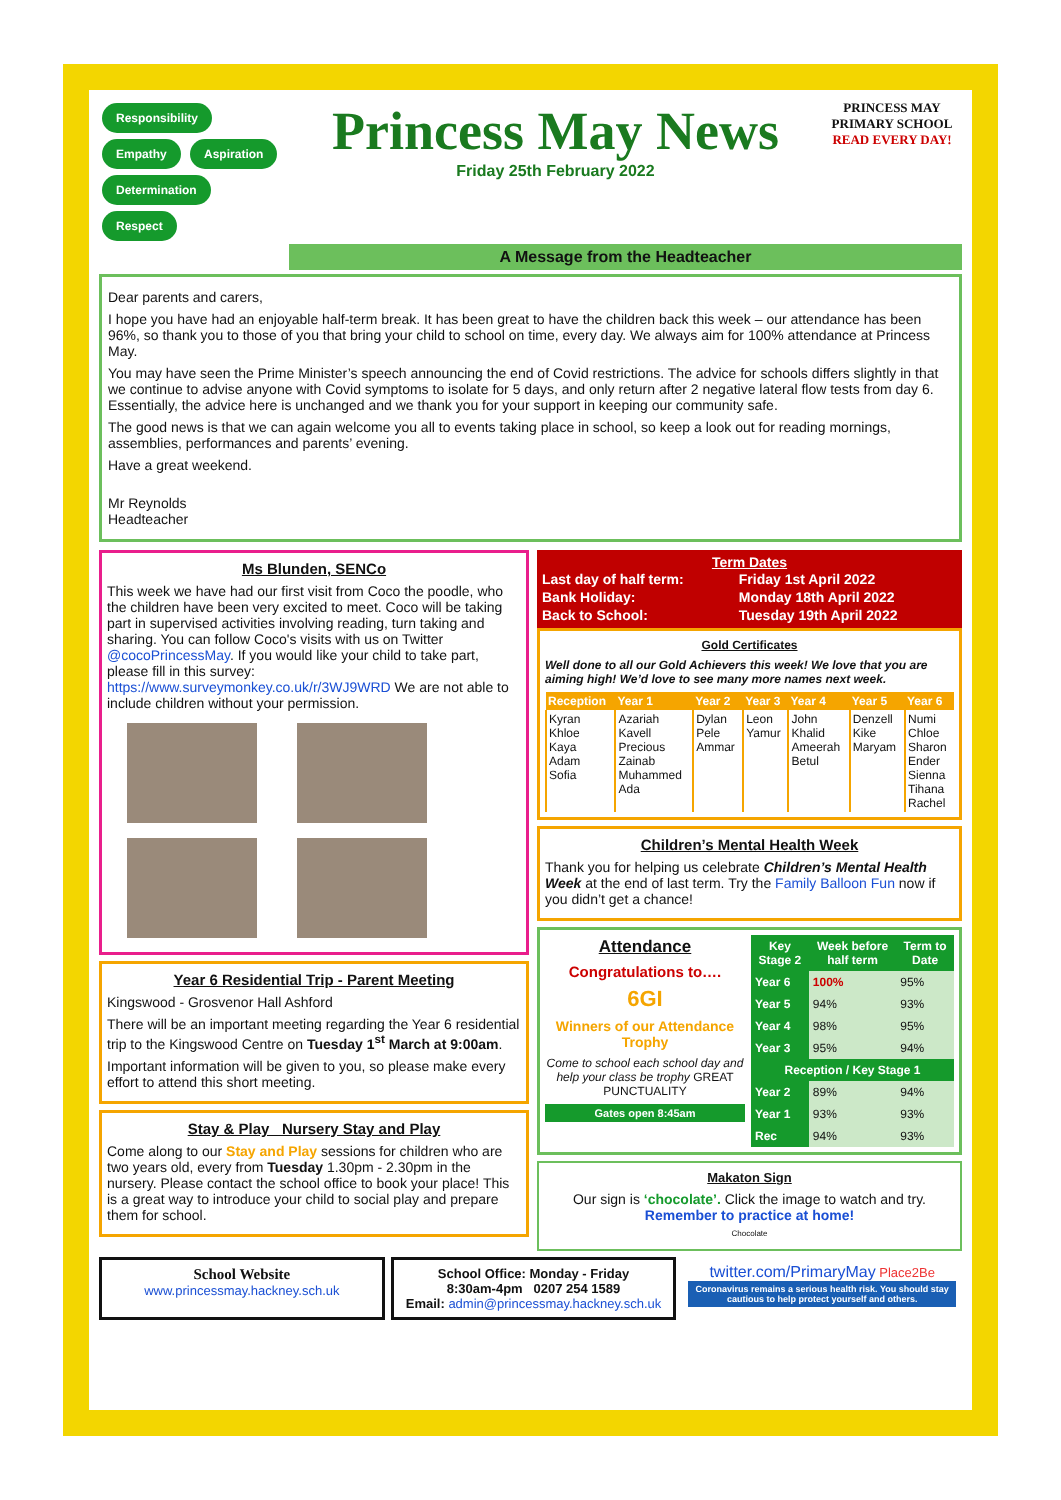Responsibility Empathy Aspiration Determination Respect
Princess May News
Friday 25th February 2022
PRINCESS MAY
PRIMARY SCHOOL
READ EVERY DAY!
A Message from the Headteacher
Dear parents and carers,
I hope you have had an enjoyable half-term break. It has been great to have the children back this week – our attendance has been 96%, so thank you to those of you that bring your child to school on time, every day. We always aim for 100% attendance at Princess May.
You may have seen the Prime Minister’s speech announcing the end of Covid restrictions. The advice for schools differs slightly in that we continue to advise anyone with Covid symptoms to isolate for 5 days, and only return after 2 negative lateral flow tests from day 6. Essentially, the advice here is unchanged and we thank you for your support in keeping our community safe.
The good news is that we can again welcome you all to events taking place in school, so keep a look out for reading mornings, assemblies, performances and parents’ evening.
Have a great weekend.
Mr Reynolds
Headteacher
Ms Blunden, SENCo
This week we have had our first visit from Coco the poodle, who the children have been very excited to meet. Coco will be taking part in supervised activities involving reading, turn taking and sharing. You can follow Coco's visits with us on Twitter @cocoPrincessMay. If you would like your child to take part, please fill in this survey: https://www.surveymonkey.co.uk/r/3WJ9WRD We are not able to include children without your permission.
Year 6 Residential Trip - Parent Meeting
Kingswood - Grosvenor Hall Ashford
There will be an important meeting regarding the Year 6 residential trip to the Kingswood Centre on Tuesday 1<sup>st</sup> March at 9:00am.
Important information will be given to you, so please make every effort to attend this short meeting.
Stay & Play Nursery Stay and Play
Come along to our Stay and Play sessions for children who are two years old, every from Tuesday 1.30pm - 2.30pm in the nursery. Please contact the school office to book your place! This is a great way to introduce your child to social play and prepare them for school.
Term Dates
| Last day of half term: | Friday 1st April 2022 |
| Bank Holiday: | Monday 18th April 2022 |
| Back to School: | Tuesday 19th April 2022 |
Gold Certificates
Well done to all our Gold Achievers this week! We love that you are aiming high! We’d love to see many more names next week.
| Reception | Year 1 | Year 2 | Year 3 | Year 4 | Year 5 | Year 6 |
| --- | --- | --- | --- | --- | --- | --- |
| Kyran Khloe Kaya Adam Sofia | Azariah Kavell Precious Zainab Muhammed Ada | Dylan Pele Ammar | Leon Yamur | John Khalid Ameerah Betul | Denzell Kike Maryam | Numi Chloe Sharon Ender Sienna Tihana Rachel |
Children’s Mental Health Week
Thank you for helping us celebrate Children’s Mental Health Week at the end of last term. Try the Family Balloon Fun now if you didn’t get a chance!
Attendance
Congratulations to….
6GI
Winners of our Attendance Trophy
Come to school each school day and help your class be trophy GREAT PUNCTUALITY
Gates open 8:45am
| Key Stage 2 | Week before half term | Term to Date |
| --- | --- | --- |
| Year 6 | 100% | 95% |
| Year 5 | 94% | 93% |
| Year 4 | 98% | 95% |
| Year 3 | 95% | 94% |
| Reception / Key Stage 1 | | |
| Year 2 | 89% | 94% |
| Year 1 | 93% | 93% |
| Rec | 94% | 93% |
Makaton Sign
Our sign is ‘chocolate’. Click the image to watch and try. Remember to practice at home!
Chocolate
School Website
www.princessmay.hackney.sch.uk
School Office: Monday - Friday
8:30am-4pm 0207 254 1589
Email: admin@princessmay.hackney.sch.uk
twitter.com/PrimaryMay Place2Be
Coronavirus remains a serious health risk. You should stay cautious to help protect yourself and others.